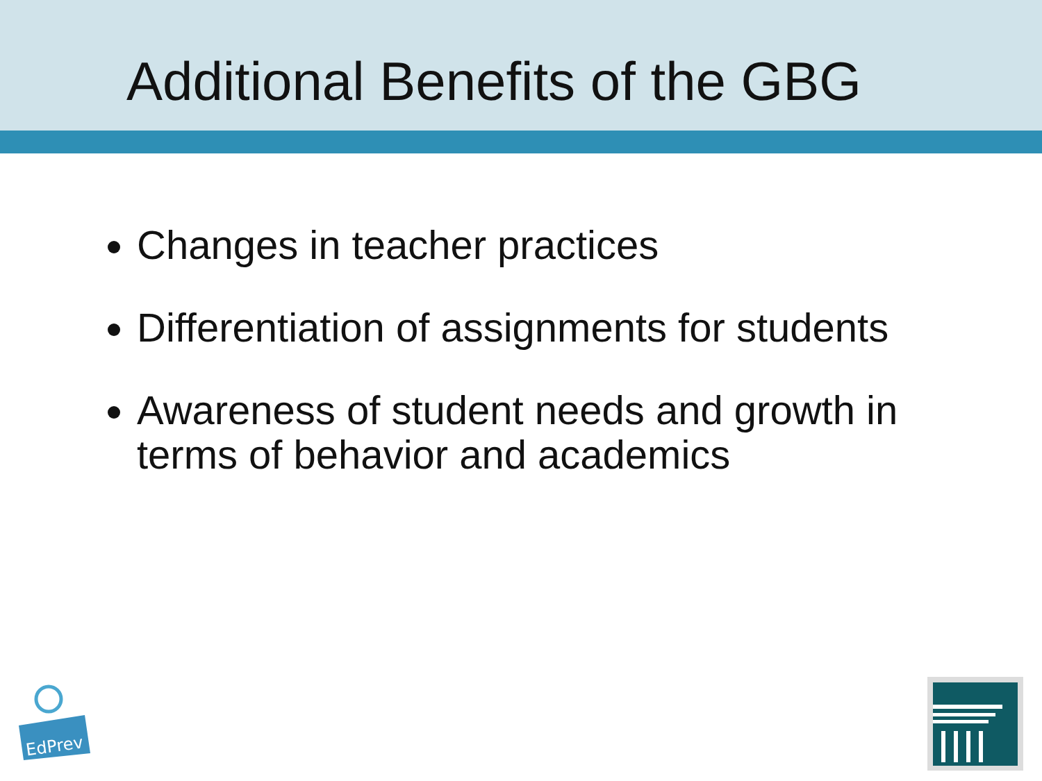Additional Benefits of the GBG
Changes in teacher practices
Differentiation of assignments for students
Awareness of student needs and growth in terms of behavior and academics
EdPrev